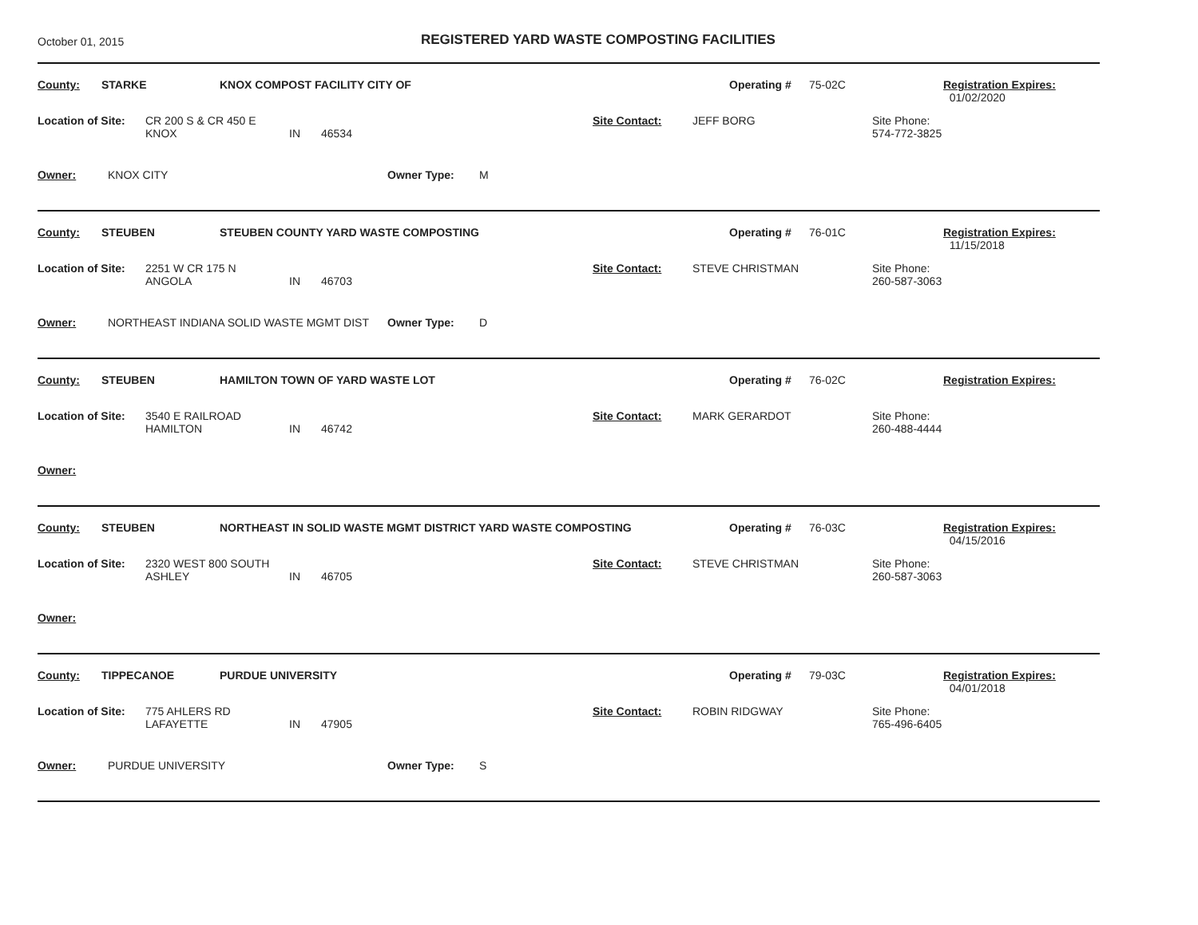October 01, 2015
REGISTERED YARD WASTE COMPOSTING FACILITIES
County: STARKE KNOX COMPOST FACILITY CITY OF Operating # 75-02C Registration Expires:
01/02/2020
Location of Site: CR 200 S & CR 450 E
KNOX
IN
46534 Site Contact: JEFF BORG Site Phone:
574-772-3825
Owner: KNOX CITY Owner Type: M
County: STEUBEN STEUBEN COUNTY YARD WASTE COMPOSTING Operating # 76-01C Registration Expires:
11/15/2018
Location of Site: 2251 W CR 175 N
ANGOLA
IN
46703 Site Contact: STEVE CHRISTMAN Site Phone:
260-587-3063
Owner: NORTHEAST INDIANA SOLID WASTE MGMT DIST Owner Type: D
County: STEUBEN HAMILTON TOWN OF YARD WASTE LOT Operating # 76-02C Registration Expires:
Location of Site: 3540 E RAILROAD
HAMILTON
IN
46742 Site Contact: MARK GERARDOT Site Phone:
260-488-4444
Owner:
County: STEUBEN NORTHEAST IN SOLID WASTE MGMT DISTRICT YARD WASTE COMPOSTING Operating # 76-03C Registration Expires:
04/15/2016
Location of Site: 2320 WEST 800 SOUTH
ASHLEY
IN
46705 Site Contact: STEVE CHRISTMAN Site Phone:
260-587-3063
Owner:
County: TIPPECANOE PURDUE UNIVERSITY Operating # 79-03C Registration Expires:
04/01/2018
Location of Site: 775 AHLERS RD
LAFAYETTE
IN
47905 Site Contact: ROBIN RIDGWAY Site Phone:
765-496-6405
Owner: PURDUE UNIVERSITY Owner Type: S